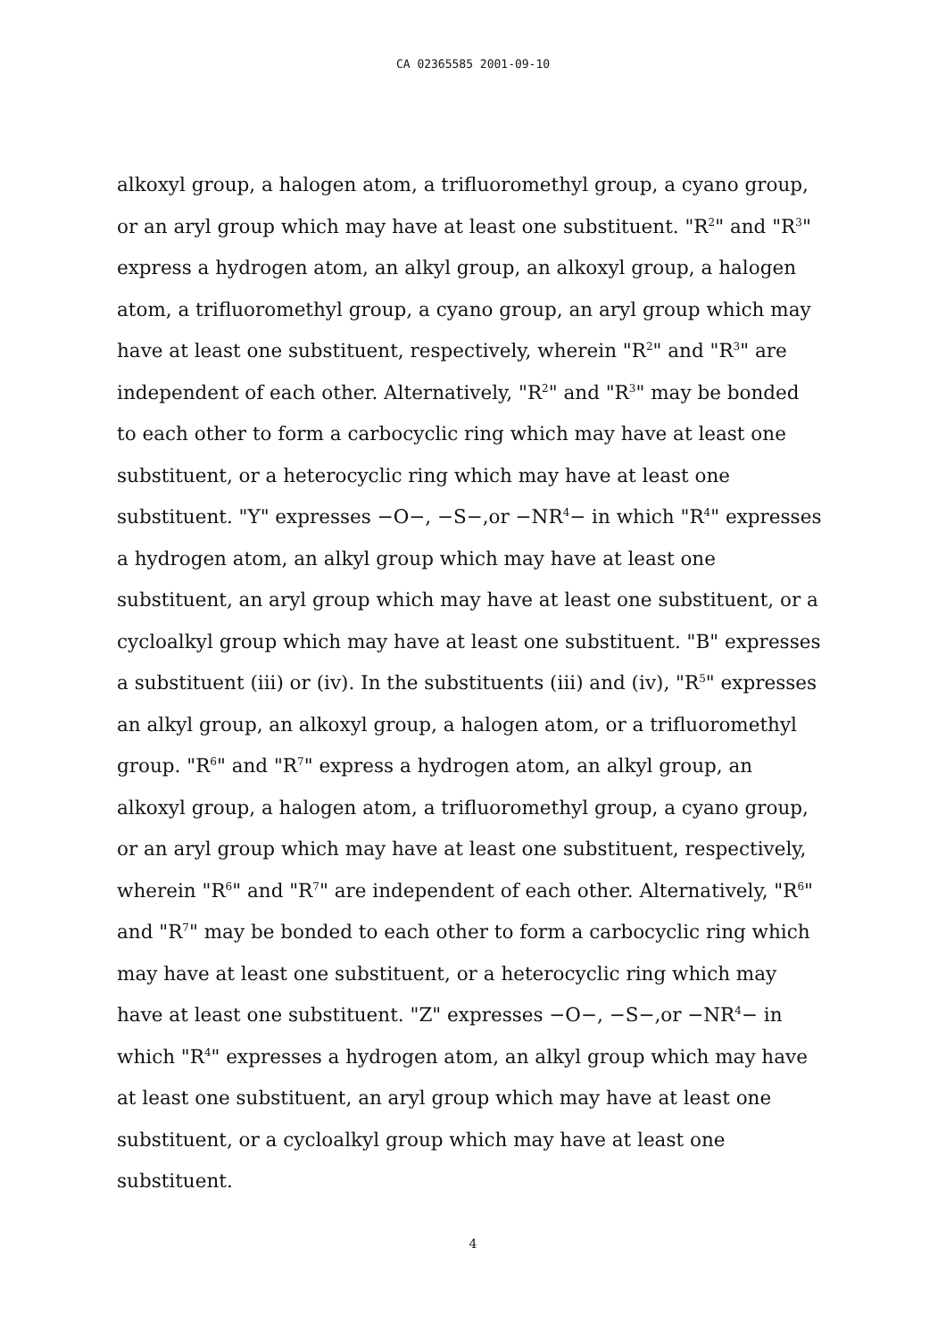CA 02365585 2001-09-10
alkoxyl group, a halogen atom, a trifluoromethyl group, a cyano group, or an aryl group which may have at least one substituent. "R<sup>2</sup>" and "R<sup>3</sup>" express a hydrogen atom, an alkyl group, an alkoxyl group, a halogen atom, a trifluoromethyl group, a cyano group, an aryl group which may have at least one substituent, respectively, wherein "R<sup>2</sup>" and "R<sup>3</sup>" are independent of each other. Alternatively, "R<sup>2</sup>" and "R<sup>3</sup>" may be bonded to each other to form a carbocyclic ring which may have at least one substituent, or a heterocyclic ring which may have at least one substituent. "Y" expresses −O−, −S−,or −NR<sup>4</sup>− in which "R<sup>4</sup>" expresses a hydrogen atom, an alkyl group which may have at least one substituent, an aryl group which may have at least one substituent, or a cycloalkyl group which may have at least one substituent. "B" expresses a substituent (iii) or (iv). In the substituents (iii) and (iv), "R<sup>5</sup>" expresses an alkyl group, an alkoxyl group, a halogen atom, or a trifluoromethyl group. "R<sup>6</sup>" and "R<sup>7</sup>" express a hydrogen atom, an alkyl group, an alkoxyl group, a halogen atom, a trifluoromethyl group, a cyano group, or an aryl group which may have at least one substituent, respectively, wherein "R<sup>6</sup>" and "R<sup>7</sup>" are independent of each other. Alternatively, "R<sup>6</sup>" and "R<sup>7</sup>" may be bonded to each other to form a carbocyclic ring which may have at least one substituent, or a heterocyclic ring which may have at least one substituent. "Z" expresses −O−, −S−,or −NR<sup>4</sup>− in which "R<sup>4</sup>" expresses a hydrogen atom, an alkyl group which may have at least one substituent, an aryl group which may have at least one substituent, or a cycloalkyl group which may have at least one substituent.
4